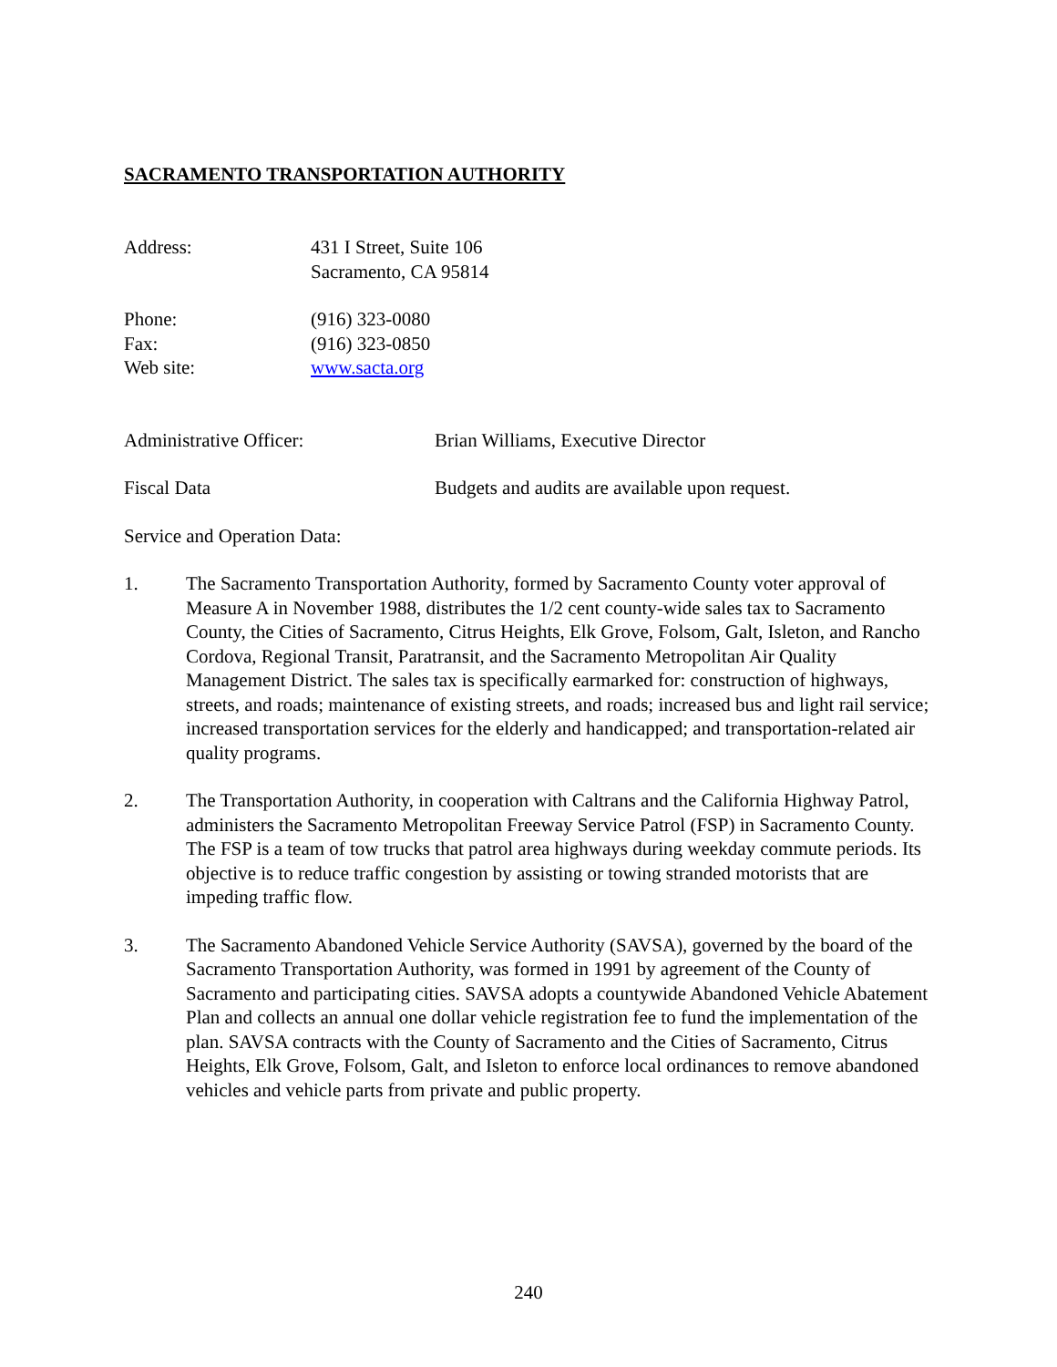SACRAMENTO TRANSPORTATION AUTHORITY
Address: 431 I Street, Suite 106
Sacramento, CA 95814
Phone:
Fax:
Web site:
(916) 323-0080
(916) 323-0850
www.sacta.org
Administrative Officer: Brian Williams, Executive Director
Fiscal Data Budgets and audits are available upon request.
Service and Operation Data:
1. The Sacramento Transportation Authority, formed by Sacramento County voter approval of Measure A in November 1988, distributes the 1/2 cent county-wide sales tax to Sacramento County, the Cities of Sacramento, Citrus Heights, Elk Grove, Folsom, Galt, Isleton, and Rancho Cordova, Regional Transit, Paratransit, and the Sacramento Metropolitan Air Quality Management District. The sales tax is specifically earmarked for: construction of highways, streets, and roads; maintenance of existing streets, and roads; increased bus and light rail service; increased transportation services for the elderly and handicapped; and transportation-related air quality programs.
2. The Transportation Authority, in cooperation with Caltrans and the California Highway Patrol, administers the Sacramento Metropolitan Freeway Service Patrol (FSP) in Sacramento County. The FSP is a team of tow trucks that patrol area highways during weekday commute periods. Its objective is to reduce traffic congestion by assisting or towing stranded motorists that are impeding traffic flow.
3. The Sacramento Abandoned Vehicle Service Authority (SAVSA), governed by the board of the Sacramento Transportation Authority, was formed in 1991 by agreement of the County of Sacramento and participating cities. SAVSA adopts a countywide Abandoned Vehicle Abatement Plan and collects an annual one dollar vehicle registration fee to fund the implementation of the plan. SAVSA contracts with the County of Sacramento and the Cities of Sacramento, Citrus Heights, Elk Grove, Folsom, Galt, and Isleton to enforce local ordinances to remove abandoned vehicles and vehicle parts from private and public property.
240